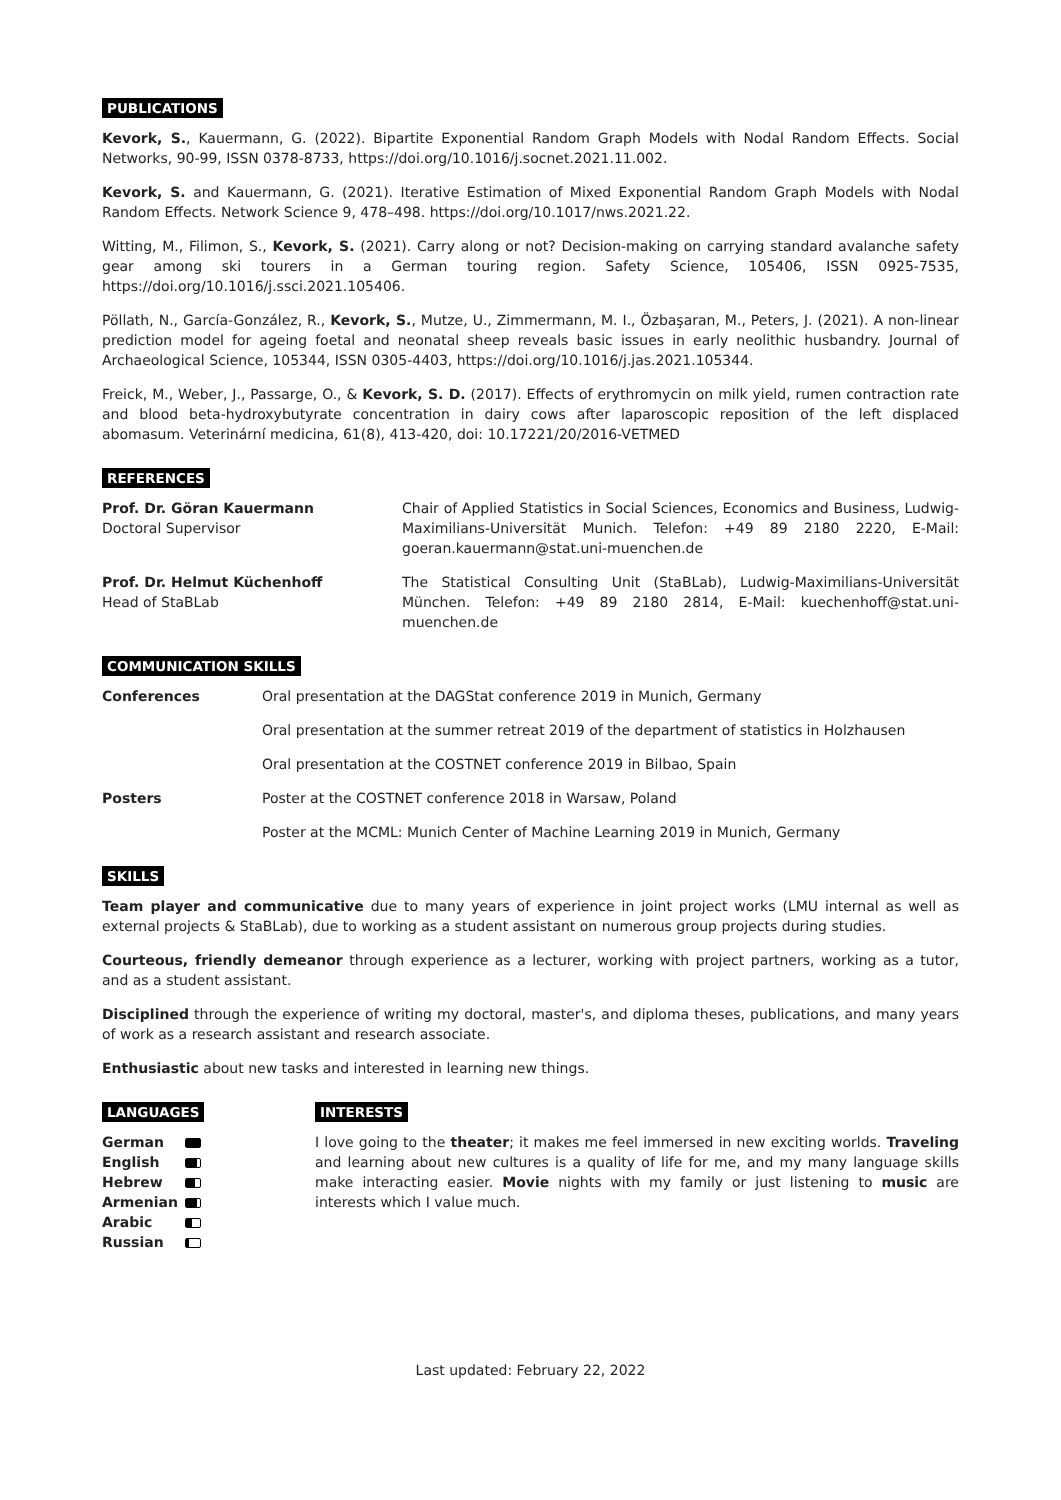PUBLICATIONS
Kevork, S., Kauermann, G. (2022). Bipartite Exponential Random Graph Models with Nodal Random Effects. Social Networks, 90-99, ISSN 0378-8733, https://doi.org/10.1016/j.socnet.2021.11.002.
Kevork, S. and Kauermann, G. (2021). Iterative Estimation of Mixed Exponential Random Graph Models with Nodal Random Effects. Network Science 9, 478–498. https://doi.org/10.1017/nws.2021.22.
Witting, M., Filimon, S., Kevork, S. (2021). Carry along or not? Decision-making on carrying standard avalanche safety gear among ski tourers in a German touring region. Safety Science, 105406, ISSN 0925-7535, https://doi.org/10.1016/j.ssci.2021.105406.
Pöllath, N., García-González, R., Kevork, S., Mutze, U., Zimmermann, M. I., Özbaşaran, M., Peters, J. (2021). A non-linear prediction model for ageing foetal and neonatal sheep reveals basic issues in early neolithic husbandry. Journal of Archaeological Science, 105344, ISSN 0305-4403, https://doi.org/10.1016/j.jas.2021.105344.
Freick, M., Weber, J., Passarge, O., & Kevork, S. D. (2017). Effects of erythromycin on milk yield, rumen contraction rate and blood beta-hydroxybutyrate concentration in dairy cows after laparoscopic reposition of the left displaced abomasum. Veterinární medicina, 61(8), 413-420, doi: 10.17221/20/2016-VETMED
REFERENCES
| Prof. Dr. Göran Kauermann Doctoral Supervisor | Chair of Applied Statistics in Social Sciences, Economics and Business, Ludwig-Maximilians-Universität Munich. Telefon: +49 89 2180 2220, E-Mail: goeran.kauermann@stat.uni-muenchen.de |
| Prof. Dr. Helmut Küchenhoff Head of StaBLab | The Statistical Consulting Unit (StaBLab), Ludwig-Maximilians-Universität München. Telefon: +49 89 2180 2814, E-Mail: kuechenhoff@stat.uni-muenchen.de |
COMMUNICATION SKILLS
| Conferences | Oral presentation at the DAGStat conference 2019 in Munich, Germany |
| | Oral presentation at the summer retreat 2019 of the department of statistics in Holzhausen |
| | Oral presentation at the COSTNET conference 2019 in Bilbao, Spain |
| Posters | Poster at the COSTNET conference 2018 in Warsaw, Poland |
| | Poster at the MCML: Munich Center of Machine Learning 2019 in Munich, Germany |
SKILLS
Team player and communicative due to many years of experience in joint project works (LMU internal as well as external projects & StaBLab), due to working as a student assistant on numerous group projects during studies.
Courteous, friendly demeanor through experience as a lecturer, working with project partners, working as a tutor, and as a student assistant.
Disciplined through the experience of writing my doctoral, master's, and diploma theses, publications, and many years of work as a research assistant and research associate.
Enthusiastic about new tasks and interested in learning new things.
LANGUAGES
| German | |
| English | |
| Hebrew | |
| Armenian | |
| Arabic | |
| Russian | |
INTERESTS
I love going to the theater; it makes me feel immersed in new exciting worlds. Traveling and learning about new cultures is a quality of life for me, and my many language skills make interacting easier. Movie nights with my family or just listening to music are interests which I value much.
Last updated: February 22, 2022